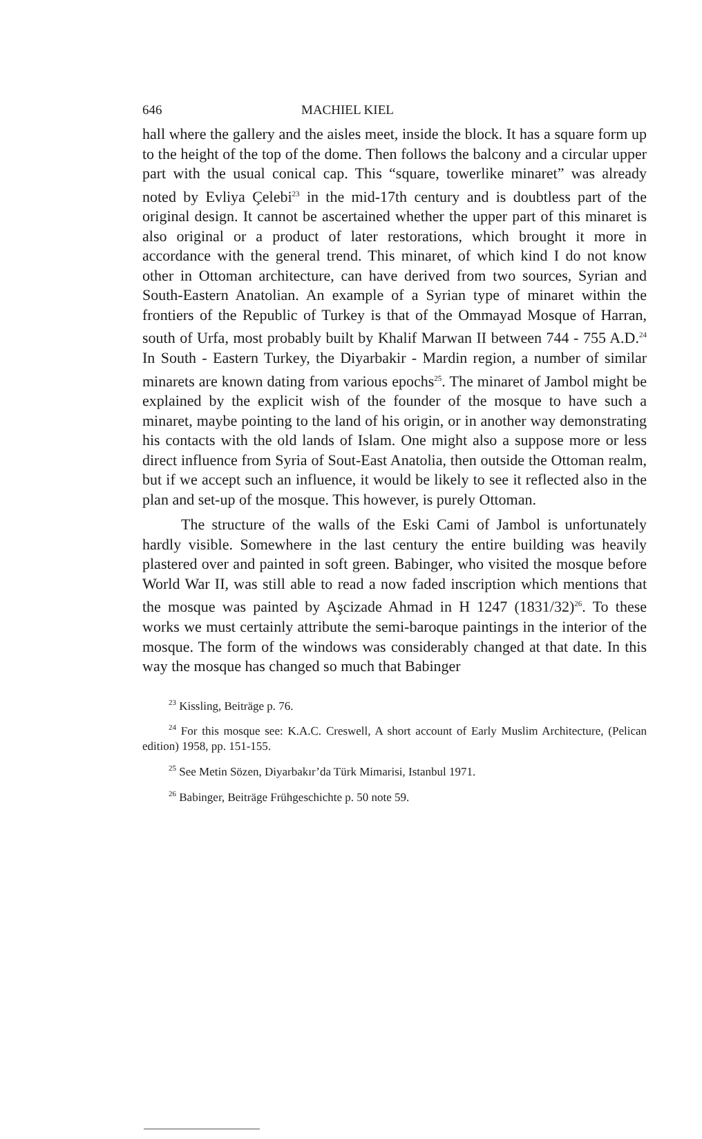646 MACHIEL KIEL
hall where the gallery and the aisles meet, inside the block. It has a square form up to the height of the top of the dome. Then follows the balcony and a circular upper part with the usual conical cap. This “square, towerlike minaret” was already noted by Evliya Çelebi<sup>23</sup> in the mid-17th century and is doubtless part of the original design. It cannot be ascertained whether the upper part of this minaret is also original or a product of later restorations, which brought it more in accordance with the general trend. This minaret, of which kind I do not know other in Ottoman architecture, can have derived from two sources, Syrian and South-Eastern Anatolian. An example of a Syrian type of minaret within the frontiers of the Republic of Turkey is that of the Ommayad Mosque of Harran, south of Urfa, most probably built by Khalif Marwan II between 744 - 755 A.D.<sup>24</sup> In South - Eastern Turkey, the Diyarbakir - Mardin region, a number of similar minarets are known dating from various epochs<sup>25</sup>. The minaret of Jambol might be explained by the explicit wish of the founder of the mosque to have such a minaret, maybe pointing to the land of his origin, or in another way demonstrating his contacts with the old lands of Islam. One might also a suppose more or less direct influence from Syria of Sout-East Anatolia, then outside the Ottoman realm, but if we accept such an influence, it would be likely to see it reflected also in the plan and set-up of the mosque. This however, is purely Ottoman.
The structure of the walls of the Eski Cami of Jambol is unfortunately hardly visible. Somewhere in the last century the entire building was heavily plastered over and painted in soft green. Babinger, who visited the mosque before World War II, was still able to read a now faded inscription which mentions that the mosque was painted by Aşcizade Ahmad in H 1247 (1831/32)<sup>26</sup>. To these works we must certainly attribute the semi-baroque paintings in the interior of the mosque. The form of the windows was considerably changed at that date. In this way the mosque has changed so much that Babinger
<sup>23</sup> Kissling, Beiträge p. 76.
<sup>24</sup> For this mosque see: K.A.C. Creswell, A short account of Early Muslim Architecture, (Pelican edition) 1958, pp. 151-155.
<sup>25</sup> See Metin Sözen, Diyarbakır’da Türk Mimarisi, Istanbul 1971.
<sup>26</sup> Babinger, Beiträge Frühgeschichte p. 50 note 59.